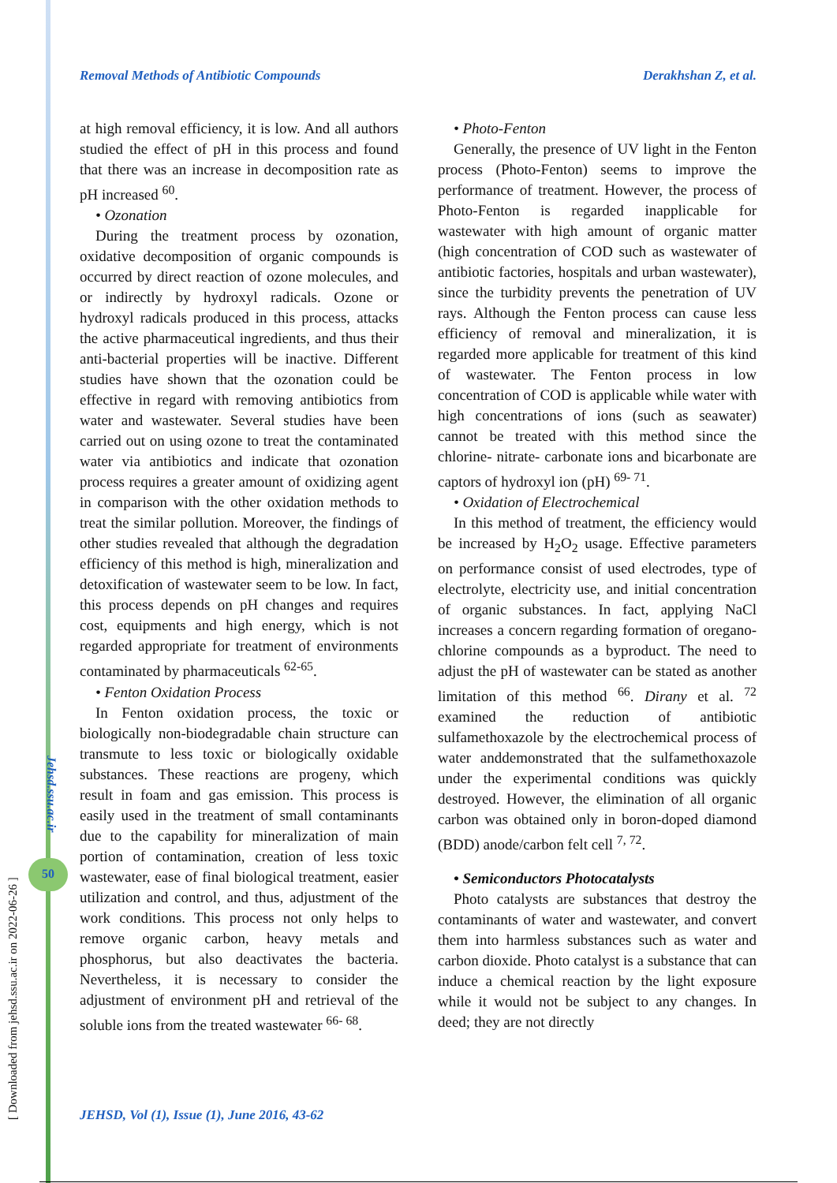Removal Methods of Antibiotic Compounds Derakhshan Z, et al.
at high removal efficiency, it is low. And all authors studied the effect of pH in this process and found that there was an increase in decomposition rate as pH increased <sup>60</sup>.
• Ozonation
During the treatment process by ozonation, oxidative decomposition of organic compounds is occurred by direct reaction of ozone molecules, and or indirectly by hydroxyl radicals. Ozone or hydroxyl radicals produced in this process, attacks the active pharmaceutical ingredients, and thus their anti-bacterial properties will be inactive. Different studies have shown that the ozonation could be effective in regard with removing antibiotics from water and wastewater. Several studies have been carried out on using ozone to treat the contaminated water via antibiotics and indicate that ozonation process requires a greater amount of oxidizing agent in comparison with the other oxidation methods to treat the similar pollution. Moreover, the findings of other studies revealed that although the degradation efficiency of this method is high, mineralization and detoxification of wastewater seem to be low. In fact, this process depends on pH changes and requires cost, equipments and high energy, which is not regarded appropriate for treatment of environments contaminated by pharmaceuticals <sup>62-65</sup>.
• Fenton Oxidation Process
In Fenton oxidation process, the toxic or biologically non-biodegradable chain structure can transmute to less toxic or biologically oxidable substances. These reactions are progeny, which result in foam and gas emission. This process is easily used in the treatment of small contaminants due to the capability for mineralization of main portion of contamination, creation of less toxic wastewater, ease of final biological treatment, easier utilization and control, and thus, adjustment of the work conditions. This process not only helps to remove organic carbon, heavy metals and phosphorus, but also deactivates the bacteria. Nevertheless, it is necessary to consider the adjustment of environment pH and retrieval of the soluble ions from the treated wastewater <sup>66- 68</sup>.
• Photo-Fenton
Generally, the presence of UV light in the Fenton process (Photo-Fenton) seems to improve the performance of treatment. However, the process of Photo-Fenton is regarded inapplicable for wastewater with high amount of organic matter (high concentration of COD such as wastewater of antibiotic factories, hospitals and urban wastewater), since the turbidity prevents the penetration of UV rays. Although the Fenton process can cause less efficiency of removal and mineralization, it is regarded more applicable for treatment of this kind of wastewater. The Fenton process in low concentration of COD is applicable while water with high concentrations of ions (such as seawater) cannot be treated with this method since the chlorine- nitrate- carbonate ions and bicarbonate are captors of hydroxyl ion (pH) <sup>69- 71</sup>.
• Oxidation of Electrochemical
In this method of treatment, the efficiency would be increased by H<sub>2</sub>O<sub>2</sub> usage. Effective parameters on performance consist of used electrodes, type of electrolyte, electricity use, and initial concentration of organic substances. In fact, applying NaCl increases a concern regarding formation of oregano-chlorine compounds as a byproduct. The need to adjust the pH of wastewater can be stated as another limitation of this method <sup>66</sup>. Dirany et al. <sup>72</sup> examined the reduction of antibiotic sulfamethoxazole by the electrochemical process of water anddemonstrated that the sulfamethoxazole under the experimental conditions was quickly destroyed. However, the elimination of all organic carbon was obtained only in boron-doped diamond (BDD) anode/carbon felt cell <sup>7, 72</sup>.
• Semiconductors Photocatalysts
Photo catalysts are substances that destroy the contaminants of water and wastewater, and convert them into harmless substances such as water and carbon dioxide. Photo catalyst is a substance that can induce a chemical reaction by the light exposure while it would not be subject to any changes. In deed; they are not directly
Jehsd.ssu.ac.ir
50
[ Downloaded from jehsd.ssu.ac.ir on 2022-06-26 ]
JEHSD, Vol (1), Issue (1), June 2016, 43-62